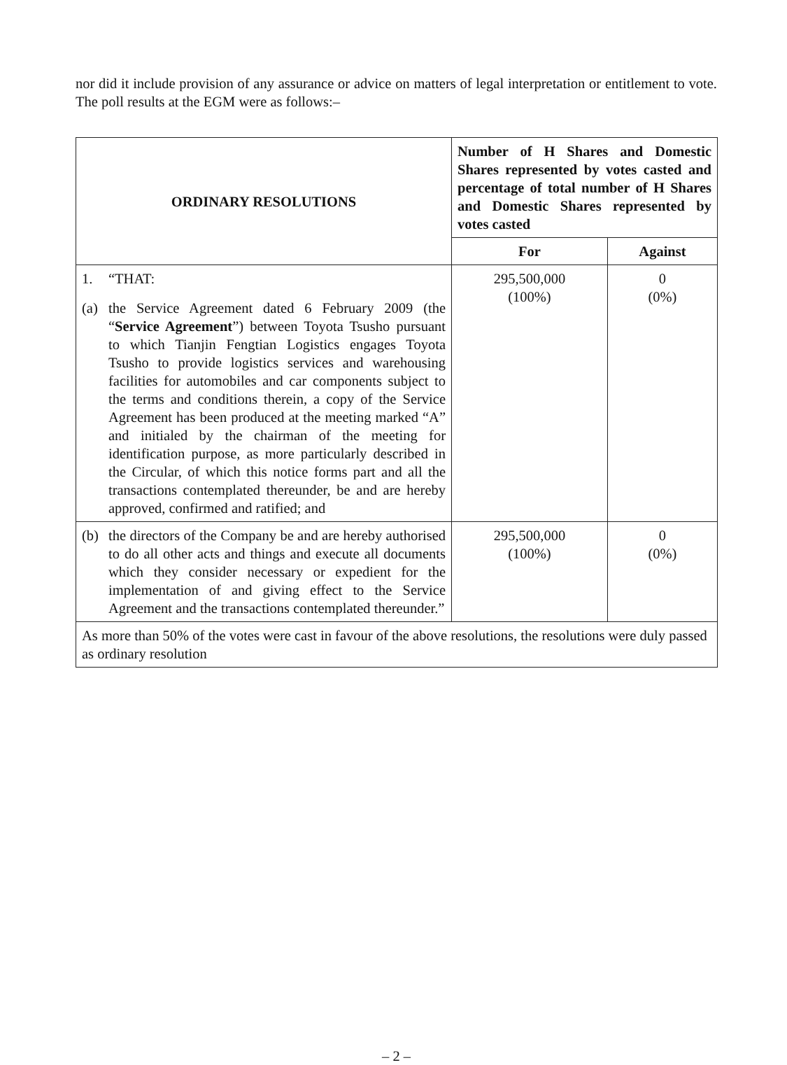nor did it include provision of any assurance or advice on matters of legal interpretation or entitlement to vote. The poll results at the EGM were as follows:–
| ORDINARY RESOLUTIONS | Number of H Shares and Domestic Shares represented by votes casted and percentage of total number of H Shares and Domestic Shares represented by votes casted | |
| --- | --- | --- |
| | For | Against |
| 1. “THAT: (a) the Service Agreement dated 6 February 2009 (the “ Service Agreement ”) between Toyota Tsusho pursuant to which Tianjin Fengtian Logistics engages Toyota Tsusho to provide logistics services and warehousing facilities for automobiles and car components subject to the terms and conditions therein, a copy of the Service Agreement has been produced at the meeting marked “A” and initialed by the chairman of the meeting for identification purpose, as more particularly described in the Circular, of which this notice forms part and all the transactions contemplated thereunder, be and are hereby approved, confirmed and ratified; and | 295,500,000 (100%) | 0 (0%) |
| (b) the directors of the Company be and are hereby authorised to do all other acts and things and execute all documents which they consider necessary or expedient for the implementation of and giving effect to the Service Agreement and the transactions contemplated thereunder.” | 295,500,000 (100%) | 0 (0%) |
| As more than 50% of the votes were cast in favour of the above resolutions, the resolutions were duly passed as ordinary resolution | | |
– 2 –